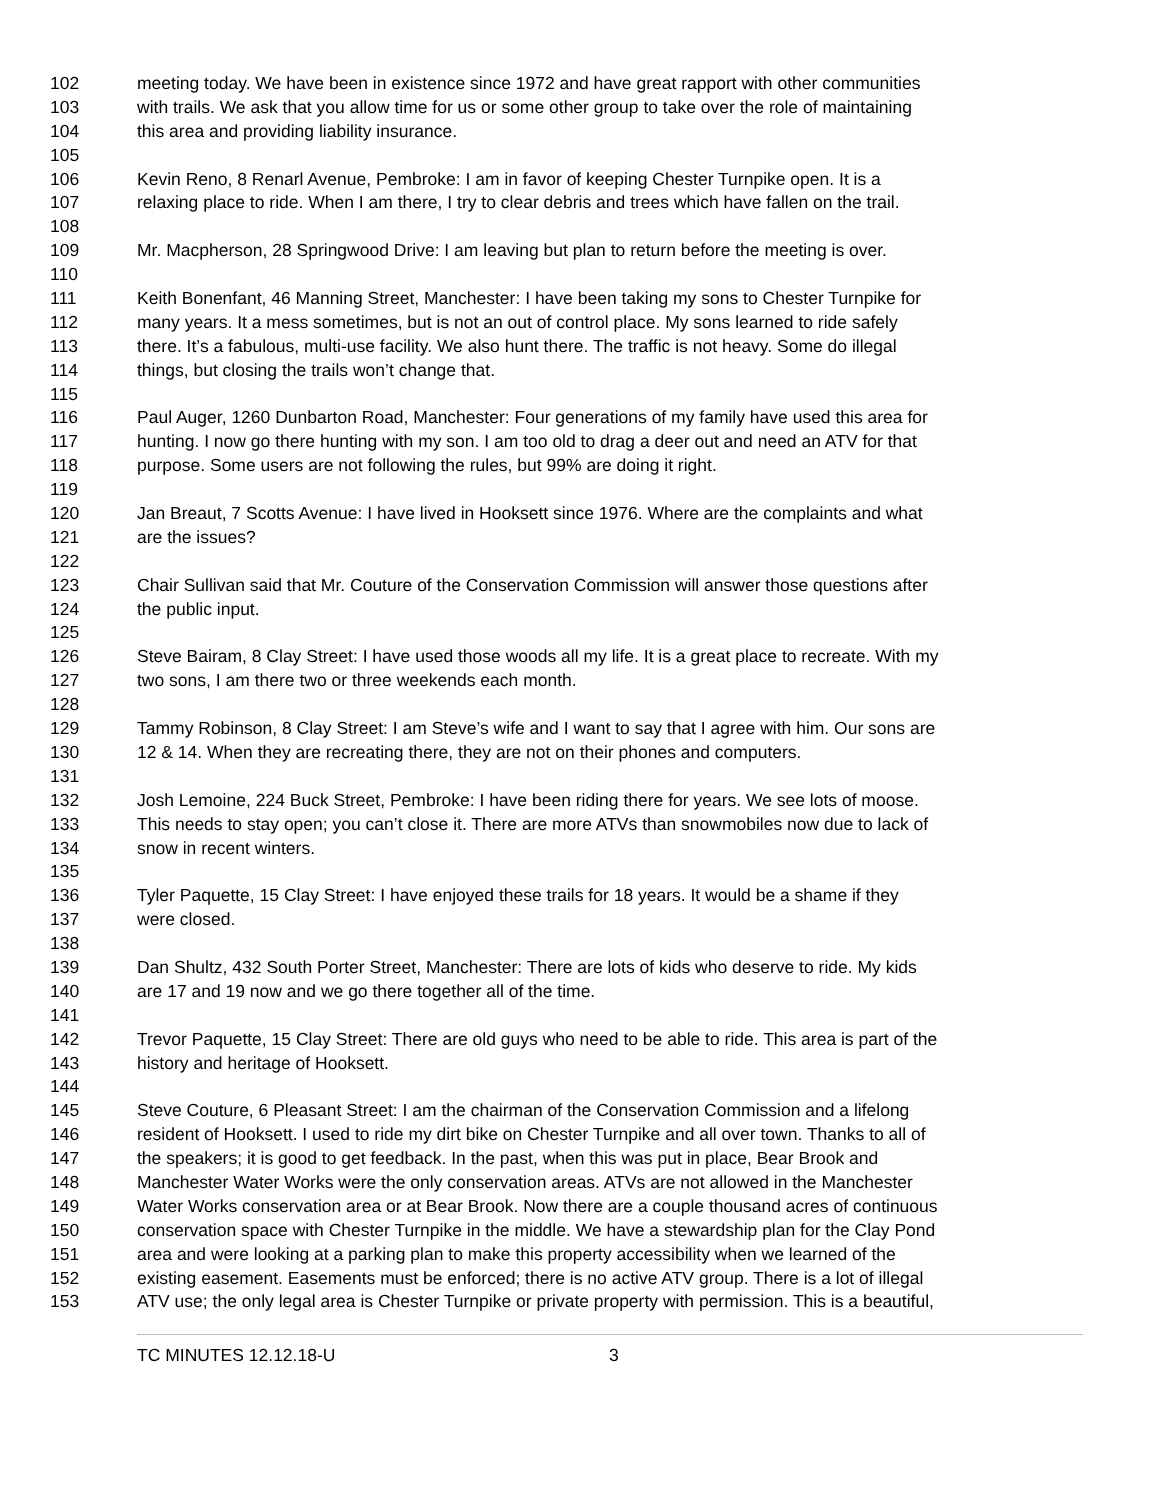102 meeting today. We have been in existence since 1972 and have great rapport with other communities
103 with trails. We ask that you allow time for us or some other group to take over the role of maintaining
104 this area and providing liability insurance.
105
106 Kevin Reno, 8 Renarl Avenue, Pembroke: I am in favor of keeping Chester Turnpike open. It is a
107 relaxing place to ride. When I am there, I try to clear debris and trees which have fallen on the trail.
108
109 Mr. Macpherson, 28 Springwood Drive: I am leaving but plan to return before the meeting is over.
110
111 Keith Bonenfant, 46 Manning Street, Manchester: I have been taking my sons to Chester Turnpike for
112 many years. It a mess sometimes, but is not an out of control place. My sons learned to ride safely
113 there. It’s a fabulous, multi-use facility. We also hunt there. The traffic is not heavy. Some do illegal
114 things, but closing the trails won’t change that.
115
116 Paul Auger, 1260 Dunbarton Road, Manchester: Four generations of my family have used this area for
117 hunting. I now go there hunting with my son. I am too old to drag a deer out and need an ATV for that
118 purpose. Some users are not following the rules, but 99% are doing it right.
119
120 Jan Breaut, 7 Scotts Avenue: I have lived in Hooksett since 1976. Where are the complaints and what
121 are the issues?
122
123 Chair Sullivan said that Mr. Couture of the Conservation Commission will answer those questions after
124 the public input.
125
126 Steve Bairam, 8 Clay Street: I have used those woods all my life. It is a great place to recreate. With my
127 two sons, I am there two or three weekends each month.
128
129 Tammy Robinson, 8 Clay Street: I am Steve’s wife and I want to say that I agree with him. Our sons are
130 12 & 14. When they are recreating there, they are not on their phones and computers.
131
132 Josh Lemoine, 224 Buck Street, Pembroke: I have been riding there for years. We see lots of moose.
133 This needs to stay open; you can’t close it. There are more ATVs than snowmobiles now due to lack of
134 snow in recent winters.
135
136 Tyler Paquette, 15 Clay Street: I have enjoyed these trails for 18 years. It would be a shame if they
137 were closed.
138
139 Dan Shultz, 432 South Porter Street, Manchester: There are lots of kids who deserve to ride. My kids
140 are 17 and 19 now and we go there together all of the time.
141
142 Trevor Paquette, 15 Clay Street: There are old guys who need to be able to ride. This area is part of the
143 history and heritage of Hooksett.
144
145 Steve Couture, 6 Pleasant Street: I am the chairman of the Conservation Commission and a lifelong
146 resident of Hooksett. I used to ride my dirt bike on Chester Turnpike and all over town. Thanks to all of
147 the speakers; it is good to get feedback. In the past, when this was put in place, Bear Brook and
148 Manchester Water Works were the only conservation areas. ATVs are not allowed in the Manchester
149 Water Works conservation area or at Bear Brook. Now there are a couple thousand acres of continuous
150 conservation space with Chester Turnpike in the middle. We have a stewardship plan for the Clay Pond
151 area and were looking at a parking plan to make this property accessibility when we learned of the
152 existing easement. Easements must be enforced; there is no active ATV group. There is a lot of illegal
153 ATV use; the only legal area is Chester Turnpike or private property with permission. This is a beautiful,
TC MINUTES 12.12.18-U 3